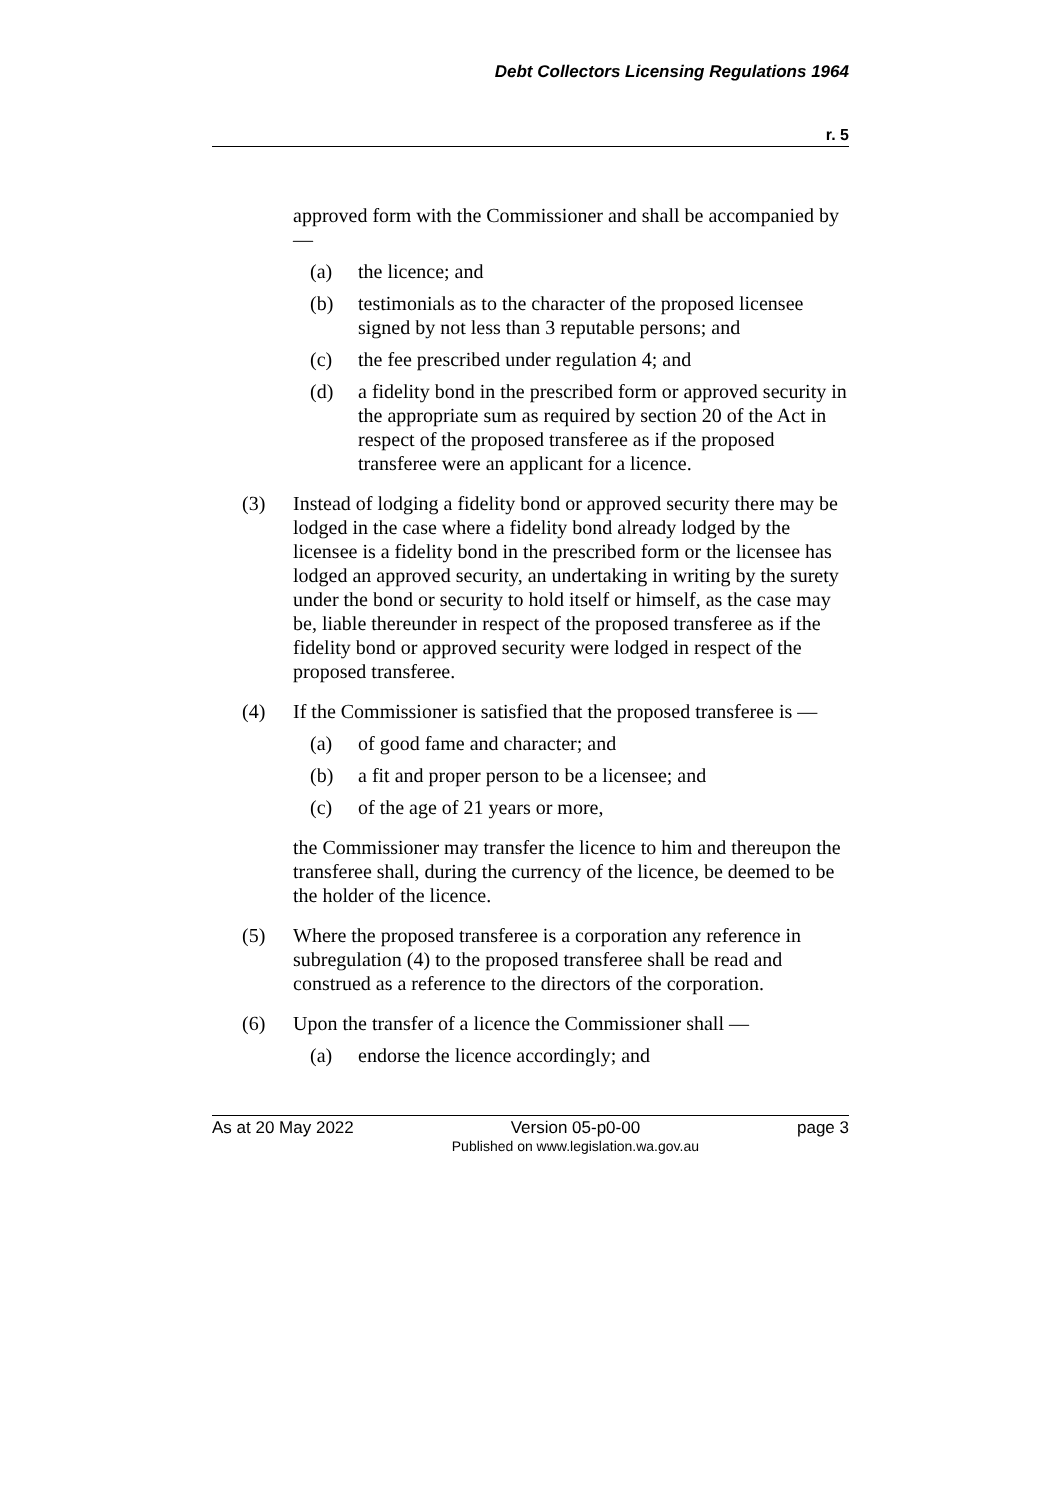Debt Collectors Licensing Regulations 1964
r. 5
approved form with the Commissioner and shall be accompanied by —
(a) the licence; and
(b) testimonials as to the character of the proposed licensee signed by not less than 3 reputable persons; and
(c) the fee prescribed under regulation 4; and
(d) a fidelity bond in the prescribed form or approved security in the appropriate sum as required by section 20 of the Act in respect of the proposed transferee as if the proposed transferee were an applicant for a licence.
(3) Instead of lodging a fidelity bond or approved security there may be lodged in the case where a fidelity bond already lodged by the licensee is a fidelity bond in the prescribed form or the licensee has lodged an approved security, an undertaking in writing by the surety under the bond or security to hold itself or himself, as the case may be, liable thereunder in respect of the proposed transferee as if the fidelity bond or approved security were lodged in respect of the proposed transferee.
(4) If the Commissioner is satisfied that the proposed transferee is —
(a) of good fame and character; and
(b) a fit and proper person to be a licensee; and
(c) of the age of 21 years or more,
the Commissioner may transfer the licence to him and thereupon the transferee shall, during the currency of the licence, be deemed to be the holder of the licence.
(5) Where the proposed transferee is a corporation any reference in subregulation (4) to the proposed transferee shall be read and construed as a reference to the directors of the corporation.
(6) Upon the transfer of a licence the Commissioner shall —
(a) endorse the licence accordingly; and
As at 20 May 2022 Version 05-p0-00
Published on www.legislation.wa.gov.au page 3